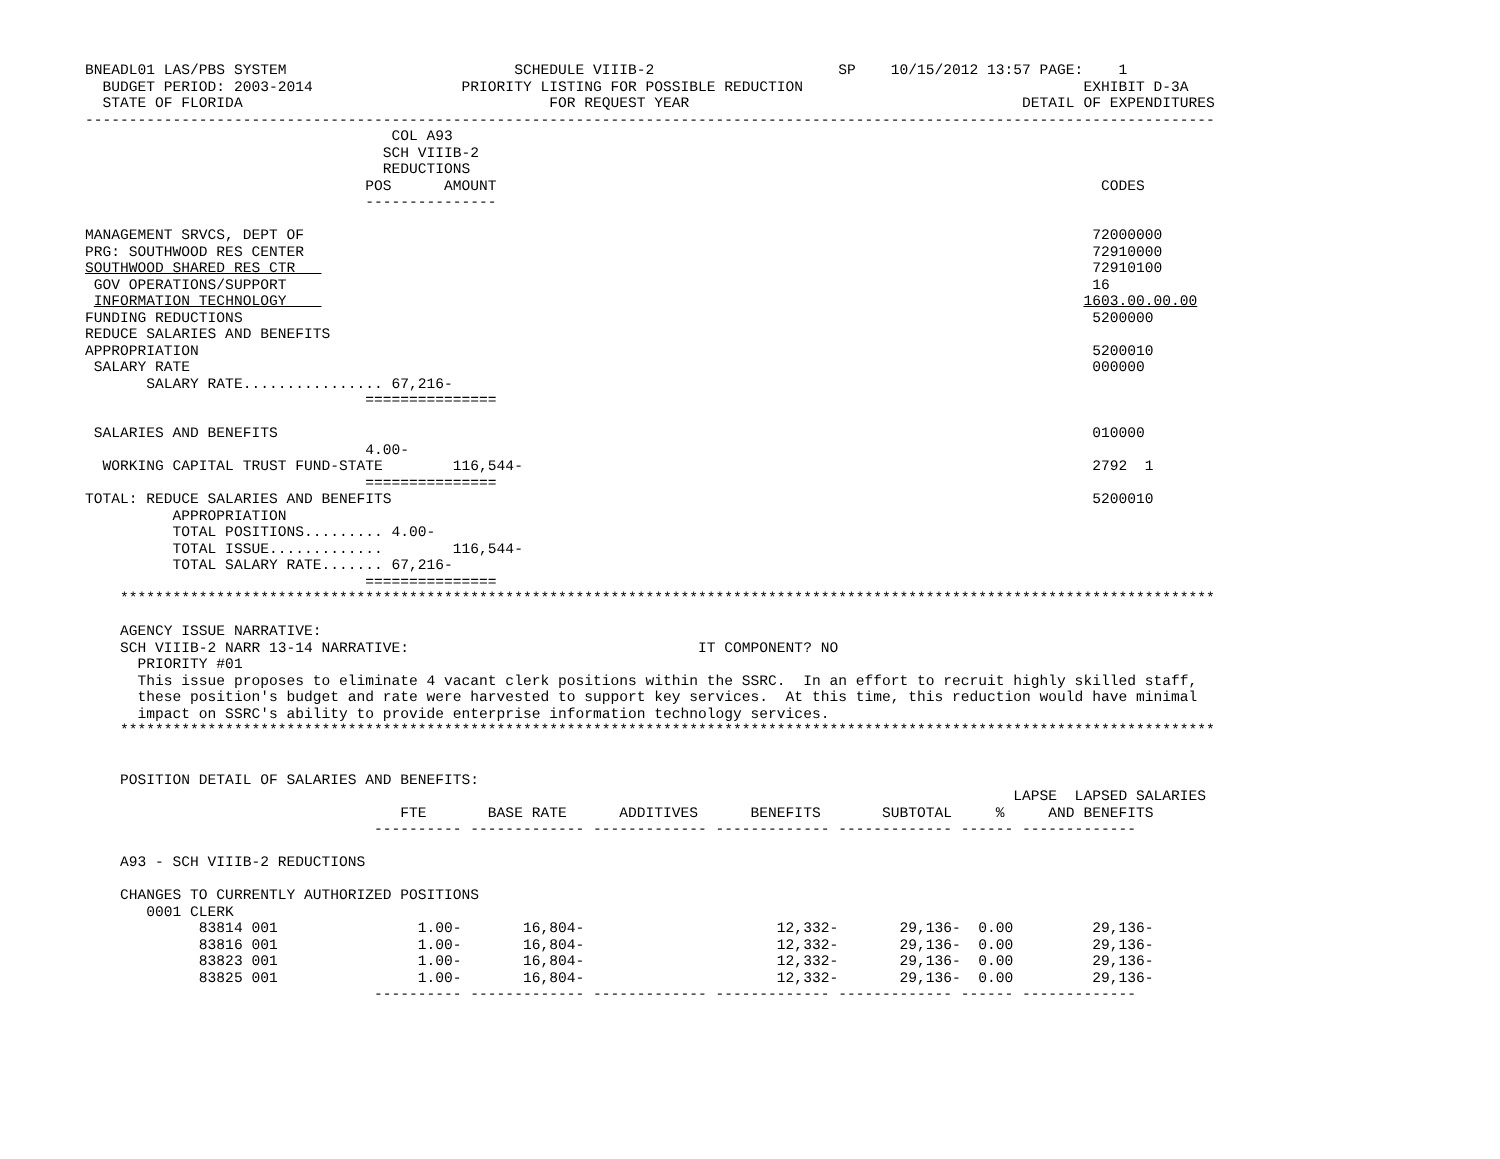BNEADL01 LAS/PBS SYSTEM                          SCHEDULE VIIIB-2                     SP    10/15/2012 13:57 PAGE:    1
  BUDGET PERIOD: 2003-2014                 PRIORITY LISTING FOR POSSIBLE REDUCTION                                EXHIBIT D-3A
  STATE OF FLORIDA                                   FOR REQUEST YEAR                                      DETAIL OF EXPENDITURES
---------------------------------------------------------------------------------------------------------------------------------
                                   COL A93
                                  SCH VIIIB-2
                                  REDUCTIONS
                                POS      AMOUNT                                                                     CODES
                                ---------------

MANAGEMENT SRVCS, DEPT OF                                                                                          72000000
PRG: SOUTHWOOD RES CENTER                                                                                          72910000
SOUTHWOOD SHARED RES CTR                                                                                           72910100
 GOV OPERATIONS/SUPPORT                                                                                            16
 INFORMATION TECHNOLOGY                                                                                           1603.00.00.00
FUNDING REDUCTIONS                                                                                                 5200000
REDUCE SALARIES AND BENEFITS
APPROPRIATION                                                                                                      5200010
 SALARY RATE                                                                                                       000000
       SALARY RATE................ 67,216-
                                ===============

 SALARIES AND BENEFITS                                                                                             010000
                                4.00-
  WORKING CAPITAL TRUST FUND-STATE        116,544-                                                                 2792  1
                                ===============
TOTAL: REDUCE SALARIES AND BENEFITS                                                                                5200010
          APPROPRIATION
          TOTAL POSITIONS......... 4.00-
          TOTAL ISSUE.............        116,544-
          TOTAL SALARY RATE....... 67,216-
                                ===============
    *****************************************************************************************************************************

    AGENCY ISSUE NARRATIVE:
    SCH VIIIB-2 NARR 13-14 NARRATIVE:                                 IT COMPONENT? NO
      PRIORITY #01
      This issue proposes to eliminate 4 vacant clerk positions within the SSRC.  In an effort to recruit highly skilled staff,
      these position's budget and rate were harvested to support key services.  At this time, this reduction would have minimal
      impact on SSRC's ability to provide enterprise information technology services.
    *****************************************************************************************************************************


    POSITION DETAIL OF SALARIES AND BENEFITS:
                                                                                                          LAPSE  LAPSED SALARIES
                                    FTE       BASE RATE      ADDITIVES      BENEFITS       SUBTOTAL     %     AND BENEFITS
                                 ---------- ------------- ------------- ------------- ------------- ------ -------------

    A93 - SCH VIIIB-2 REDUCTIONS

    CHANGES TO CURRENTLY AUTHORIZED POSITIONS
       0001 CLERK
             83814 001                1.00-       16,804-                      12,332-       29,136-  0.00         29,136-
             83816 001                1.00-       16,804-                      12,332-       29,136-  0.00         29,136-
             83823 001                1.00-       16,804-                      12,332-       29,136-  0.00         29,136-
             83825 001                1.00-       16,804-                      12,332-       29,136-  0.00         29,136-
                                 ---------- ------------- ------------- ------------- ------------- ------ -------------